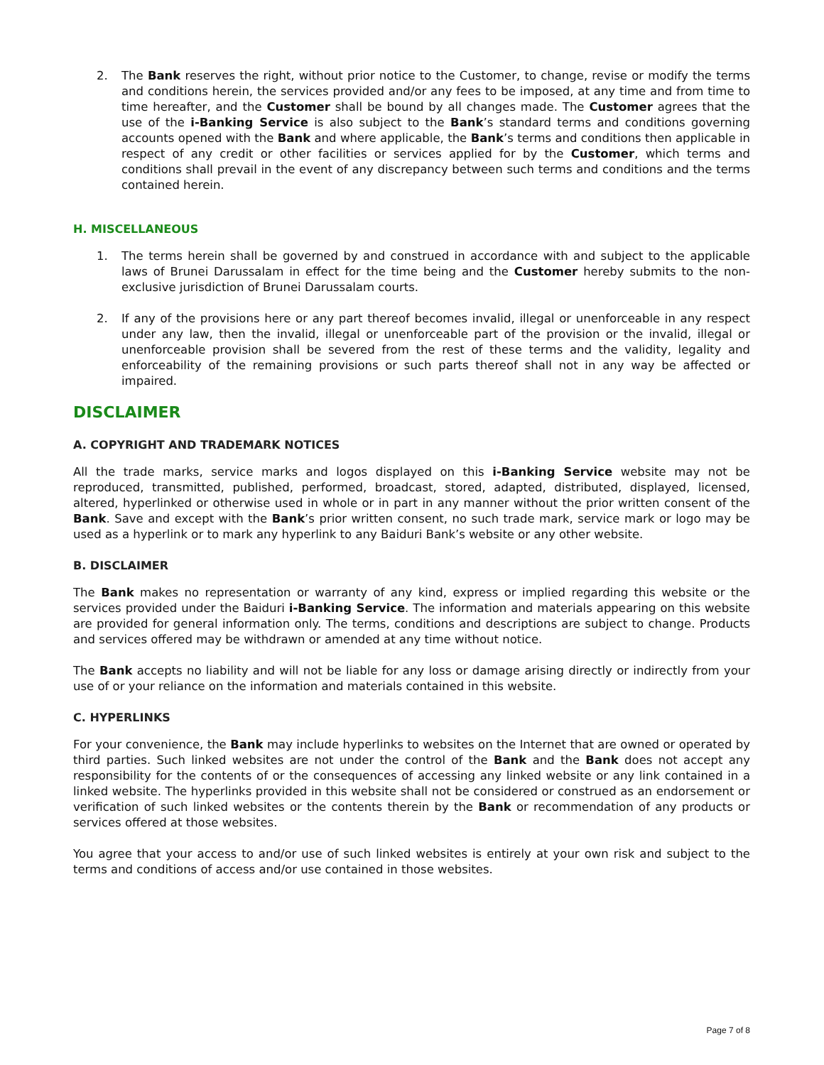2. The Bank reserves the right, without prior notice to the Customer, to change, revise or modify the terms and conditions herein, the services provided and/or any fees to be imposed, at any time and from time to time hereafter, and the Customer shall be bound by all changes made. The Customer agrees that the use of the i-Banking Service is also subject to the Bank’s standard terms and conditions governing accounts opened with the Bank and where applicable, the Bank’s terms and conditions then applicable in respect of any credit or other facilities or services applied for by the Customer, which terms and conditions shall prevail in the event of any discrepancy between such terms and conditions and the terms contained herein.
H. MISCELLANEOUS
1. The terms herein shall be governed by and construed in accordance with and subject to the applicable laws of Brunei Darussalam in effect for the time being and the Customer hereby submits to the non-exclusive jurisdiction of Brunei Darussalam courts.
2. If any of the provisions here or any part thereof becomes invalid, illegal or unenforceable in any respect under any law, then the invalid, illegal or unenforceable part of the provision or the invalid, illegal or unenforceable provision shall be severed from the rest of these terms and the validity, legality and enforceability of the remaining provisions or such parts thereof shall not in any way be affected or impaired.
DISCLAIMER
A. COPYRIGHT AND TRADEMARK NOTICES
All the trade marks, service marks and logos displayed on this i-Banking Service website may not be reproduced, transmitted, published, performed, broadcast, stored, adapted, distributed, displayed, licensed, altered, hyperlinked or otherwise used in whole or in part in any manner without the prior written consent of the Bank. Save and except with the Bank’s prior written consent, no such trade mark, service mark or logo may be used as a hyperlink or to mark any hyperlink to any Baiduri Bank’s website or any other website.
B. DISCLAIMER
The Bank makes no representation or warranty of any kind, express or implied regarding this website or the services provided under the Baiduri i-Banking Service. The information and materials appearing on this website are provided for general information only. The terms, conditions and descriptions are subject to change. Products and services offered may be withdrawn or amended at any time without notice.
The Bank accepts no liability and will not be liable for any loss or damage arising directly or indirectly from your use of or your reliance on the information and materials contained in this website.
C. HYPERLINKS
For your convenience, the Bank may include hyperlinks to websites on the Internet that are owned or operated by third parties. Such linked websites are not under the control of the Bank and the Bank does not accept any responsibility for the contents of or the consequences of accessing any linked website or any link contained in a linked website. The hyperlinks provided in this website shall not be considered or construed as an endorsement or verification of such linked websites or the contents therein by the Bank or recommendation of any products or services offered at those websites.
You agree that your access to and/or use of such linked websites is entirely at your own risk and subject to the terms and conditions of access and/or use contained in those websites.
Page 7 of 8